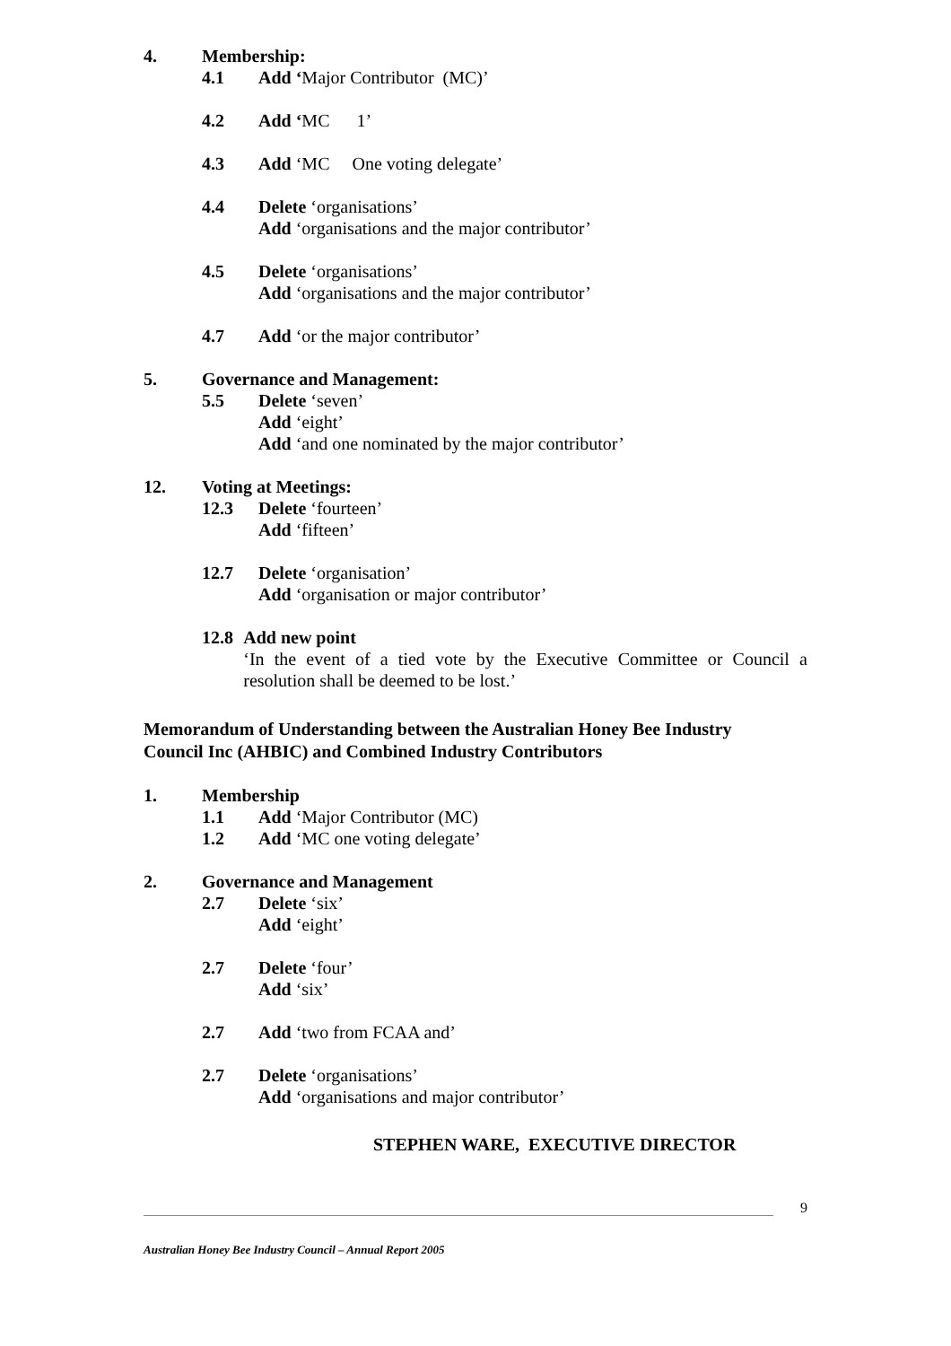4. Membership:
4.1 Add ‘Major Contributor (MC)’
4.2 Add ‘MC 1’
4.3 Add ‘MC One voting delegate’
4.4 Delete ‘organisations’
Add ‘organisations and the major contributor’
4.5 Delete ‘organisations’
Add ‘organisations and the major contributor’
4.7 Add ‘or the major contributor’
5. Governance and Management:
5.5 Delete ‘seven’
Add ‘eight’
Add ‘and one nominated by the major contributor’
12. Voting at Meetings:
12.3 Delete ‘fourteen’
Add ‘fifteen’
12.7 Delete ‘organisation’
Add ‘organisation or major contributor’
12.8 Add new point
‘In the event of a tied vote by the Executive Committee or Council a resolution shall be deemed to be lost.’
Memorandum of Understanding between the Australian Honey Bee Industry
Council Inc (AHBIC) and Combined Industry Contributors
1. Membership
1.1 Add ‘Major Contributor (MC)
1.2 Add ‘MC one voting delegate’
2. Governance and Management
2.7 Delete ‘six’
Add ‘eight’
2.7 Delete ‘four’
Add ‘six’
2.7 Add ‘two from FCAA and’
2.7 Delete ‘organisations’
Add ‘organisations and major contributor’
STEPHEN WARE, EXECUTIVE DIRECTOR
9
Australian Honey Bee Industry Council – Annual Report 2005